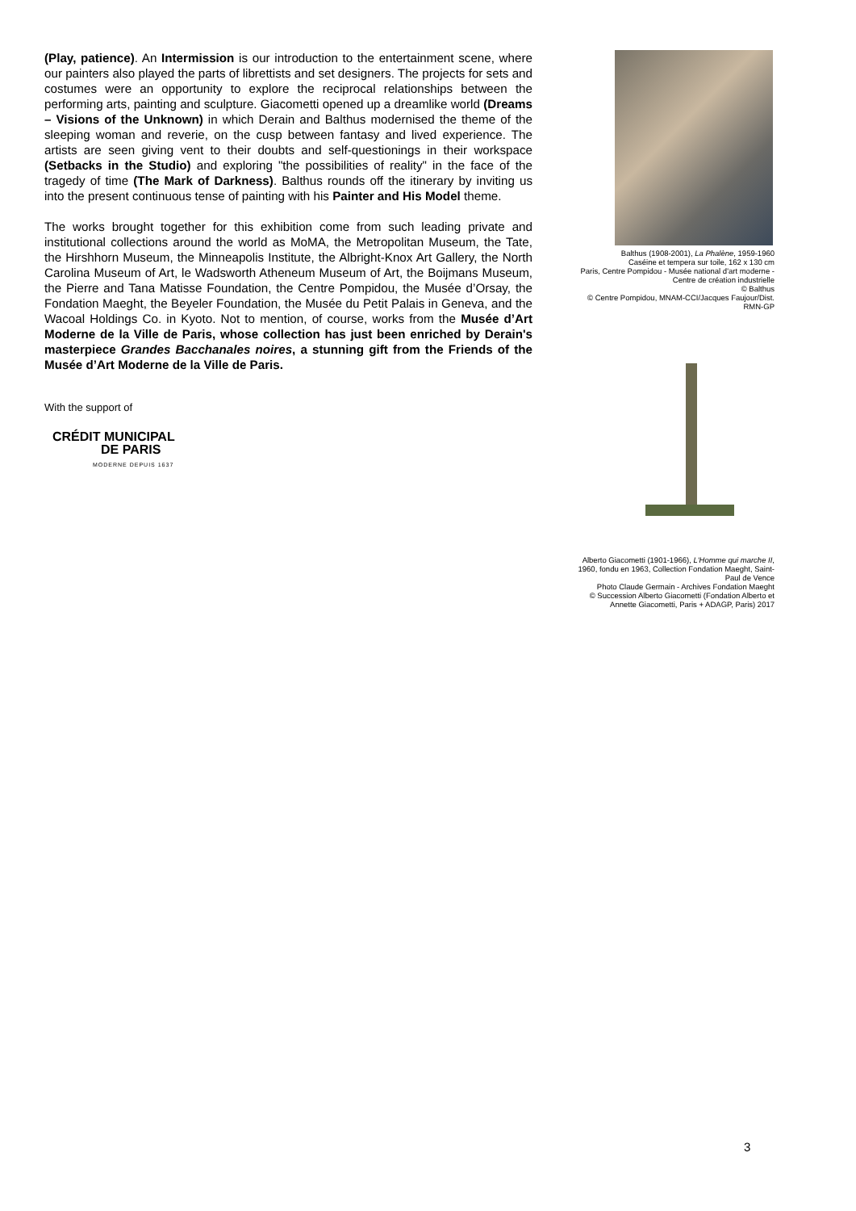(Play, patience). An Intermission is our introduction to the entertainment scene, where our painters also played the parts of librettists and set designers. The projects for sets and costumes were an opportunity to explore the reciprocal relationships between the performing arts, painting and sculpture. Giacometti opened up a dreamlike world (Dreams – Visions of the Unknown) in which Derain and Balthus modernised the theme of the sleeping woman and reverie, on the cusp between fantasy and lived experience. The artists are seen giving vent to their doubts and self-questionings in their workspace (Setbacks in the Studio) and exploring "the possibilities of reality" in the face of the tragedy of time (The Mark of Darkness). Balthus rounds off the itinerary by inviting us into the present continuous tense of painting with his Painter and His Model theme.
The works brought together for this exhibition come from such leading private and institutional collections around the world as MoMA, the Metropolitan Museum, the Tate, the Hirshhorn Museum, the Minneapolis Institute, the Albright-Knox Art Gallery, the North Carolina Museum of Art, le Wadsworth Atheneum Museum of Art, the Boijmans Museum, the Pierre and Tana Matisse Foundation, the Centre Pompidou, the Musée d’Orsay, the Fondation Maeght, the Beyeler Foundation, the Musée du Petit Palais in Geneva, and the Wacoal Holdings Co. in Kyoto. Not to mention, of course, works from the Musée d’Art Moderne de la Ville de Paris, whose collection has just been enriched by Derain's masterpiece Grandes Bacchanales noires, a stunning gift from the Friends of the Musée d’Art Moderne de la Ville de Paris.
With the support of
CRÉDIT MUNICIPAL
DE PARIS
MODERNE DEPUIS 1637
Balthus (1908-2001), La Phalène, 1959-1960
Caséine et tempera sur toile, 162 x 130 cm
Paris, Centre Pompidou - Musée national d'art moderne - Centre de création industrielle
© Balthus
© Centre Pompidou, MNAM-CCI/Jacques Faujour/Dist. RMN-GP
Alberto Giacometti (1901-1966), L'Homme qui marche II, 1960, fondu en 1963, Collection Fondation Maeght, Saint-Paul de Vence
Photo Claude Germain - Archives Fondation Maeght
© Succession Alberto Giacometti (Fondation Alberto et Annette Giacometti, Paris + ADAGP, Paris) 2017
3